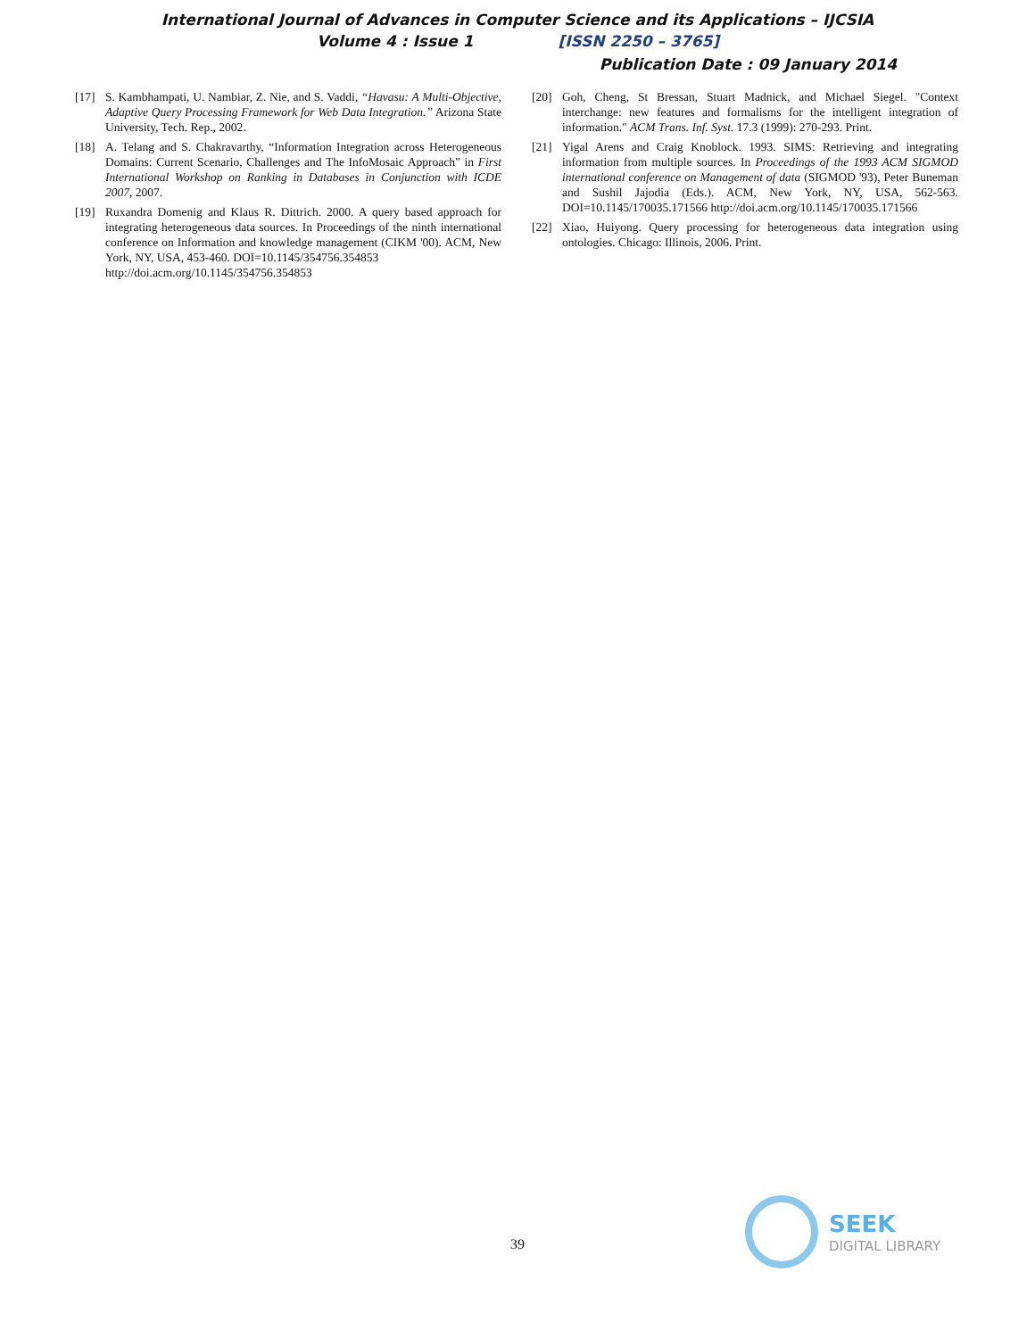International Journal of Advances in Computer Science and its Applications – IJCSIA
Volume 4 : Issue 1 [ISSN 2250 – 3765]
Publication Date : 09 January 2014
[17] S. Kambhampati, U. Nambiar, Z. Nie, and S. Vaddi, “Havasu: A Multi-Objective, Adaptive Query Processing Framework for Web Data Integration.” Arizona State University, Tech. Rep., 2002.
[18] A. Telang and S. Chakravarthy, “Information Integration across Heterogeneous Domains: Current Scenario, Challenges and The InfoMosaic Approach” in First International Workshop on Ranking in Databases in Conjunction with ICDE 2007, 2007.
[19] Ruxandra Domenig and Klaus R. Dittrich. 2000. A query based approach for integrating heterogeneous data sources. In Proceedings of the ninth international conference on Information and knowledge management (CIKM '00). ACM, New York, NY, USA, 453-460. DOI=10.1145/354756.354853
http://doi.acm.org/10.1145/354756.354853
[20] Goh, Cheng, St Bressan, Stuart Madnick, and Michael Siegel. "Context interchange: new features and formalisms for the intelligent integration of information." ACM Trans. Inf. Syst. 17.3 (1999): 270-293. Print.
[21] Yigal Arens and Craig Knoblock. 1993. SIMS: Retrieving and integrating information from multiple sources. In Proceedings of the 1993 ACM SIGMOD international conference on Management of data (SIGMOD '93), Peter Buneman and Sushil Jajodia (Eds.). ACM, New York, NY, USA, 562-563. DOI=10.1145/170035.171566 http://doi.acm.org/10.1145/170035.171566
[22] Xiao, Huiyong. Query processing for heterogeneous data integration using ontologies. Chicago: Illinois, 2006. Print.
39
SEEK
DIGITAL LIBRARY